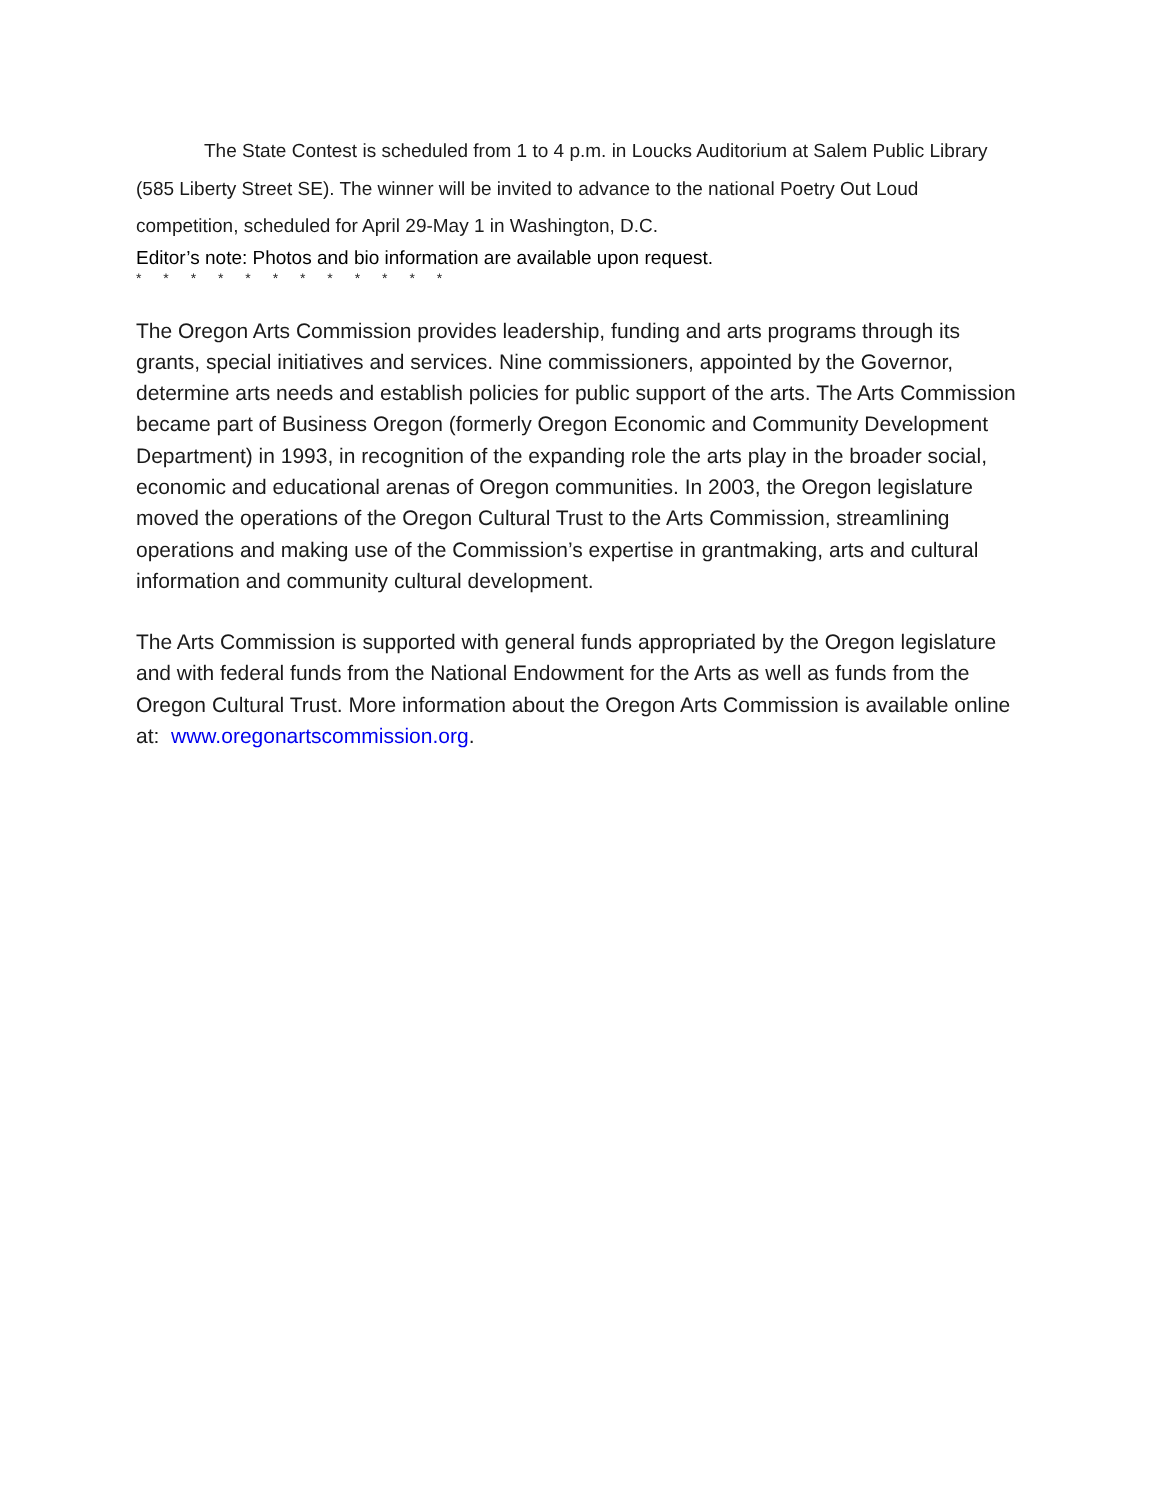The State Contest is scheduled from 1 to 4 p.m. in Loucks Auditorium at Salem Public Library (585 Liberty Street SE). The winner will be invited to advance to the national Poetry Out Loud competition, scheduled for April 29-May 1 in Washington, D.C.
Editor’s note: Photos and bio information are available upon request.
* * * * * * * * * * * *
The Oregon Arts Commission provides leadership, funding and arts programs through its grants, special initiatives and services. Nine commissioners, appointed by the Governor, determine arts needs and establish policies for public support of the arts. The Arts Commission became part of Business Oregon (formerly Oregon Economic and Community Development Department) in 1993, in recognition of the expanding role the arts play in the broader social, economic and educational arenas of Oregon communities. In 2003, the Oregon legislature moved the operations of the Oregon Cultural Trust to the Arts Commission, streamlining operations and making use of the Commission’s expertise in grantmaking, arts and cultural information and community cultural development.
The Arts Commission is supported with general funds appropriated by the Oregon legislature and with federal funds from the National Endowment for the Arts as well as funds from the Oregon Cultural Trust. More information about the Oregon Arts Commission is available online at: www.oregonartscommission.org.